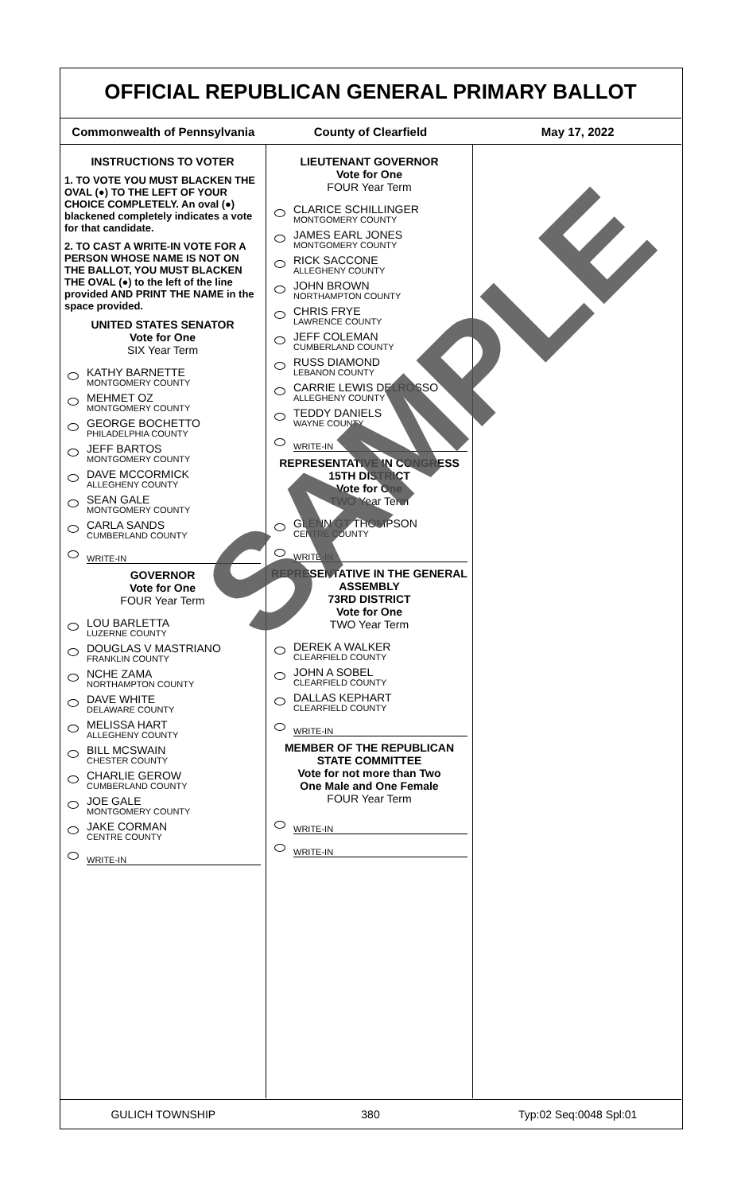OFFICIAL REPUBLICAN GENERAL PRIMARY BALLOT
Commonwealth of Pennsylvania County of Clearfield May 17, 2022
INSTRUCTIONS TO VOTER
1. TO VOTE YOU MUST BLACKEN THE OVAL (●) TO THE LEFT OF YOUR CHOICE COMPLETELY. An oval (●) blackened completely indicates a vote for that candidate.
2. TO CAST A WRITE-IN VOTE FOR A PERSON WHOSE NAME IS NOT ON THE BALLOT, YOU MUST BLACKEN THE OVAL (●) to the left of the line provided AND PRINT THE NAME in the space provided.
UNITED STATES SENATOR
Vote for One
SIX Year Term
KATHY BARNETTE
MONTGOMERY COUNTY
MEHMET OZ
MONTGOMERY COUNTY
GEORGE BOCHETTO
PHILADELPHIA COUNTY
JEFF BARTOS
MONTGOMERY COUNTY
DAVE MCCORMICK
ALLEGHENY COUNTY
SEAN GALE
MONTGOMERY COUNTY
CARLA SANDS
CUMBERLAND COUNTY
WRITE-IN
GOVERNOR
Vote for One
FOUR Year Term
LOU BARLETTA
LUZERNE COUNTY
DOUGLAS V MASTRIANO
FRANKLIN COUNTY
NCHE ZAMA
NORTHAMPTON COUNTY
DAVE WHITE
DELAWARE COUNTY
MELISSA HART
ALLEGHENY COUNTY
BILL MCSWAIN
CHESTER COUNTY
CHARLIE GEROW
CUMBERLAND COUNTY
JOE GALE
MONTGOMERY COUNTY
JAKE CORMAN
CENTRE COUNTY
WRITE-IN
LIEUTENANT GOVERNOR
Vote for One
FOUR Year Term
CLARICE SCHILLINGER
MONTGOMERY COUNTY
JAMES EARL JONES
MONTGOMERY COUNTY
RICK SACCONE
ALLEGHENY COUNTY
JOHN BROWN
NORTHAMPTON COUNTY
CHRIS FRYE
LAWRENCE COUNTY
JEFF COLEMAN
CUMBERLAND COUNTY
RUSS DIAMOND
LEBANON COUNTY
CARRIE LEWIS DELROSSO
ALLEGHENY COUNTY
TEDDY DANIELS
WAYNE COUNTY
WRITE-IN
REPRESENTATIVE IN CONGRESS
15TH DISTRICT
Vote for One
TWO Year Term
GLENN GT THOMPSON
CENTRE COUNTY
WRITE-IN
REPRESENTATIVE IN THE GENERAL ASSEMBLY
73RD DISTRICT
Vote for One
TWO Year Term
DEREK A WALKER
CLEARFIELD COUNTY
JOHN A SOBEL
CLEARFIELD COUNTY
DALLAS KEPHART
CLEARFIELD COUNTY
WRITE-IN
MEMBER OF THE REPUBLICAN STATE COMMITTEE
Vote for not more than Two
One Male and One Female
FOUR Year Term
WRITE-IN
WRITE-IN
GULICH TOWNSHIP 380 Typ:02 Seq:0048 Spl:01
SAMPLE